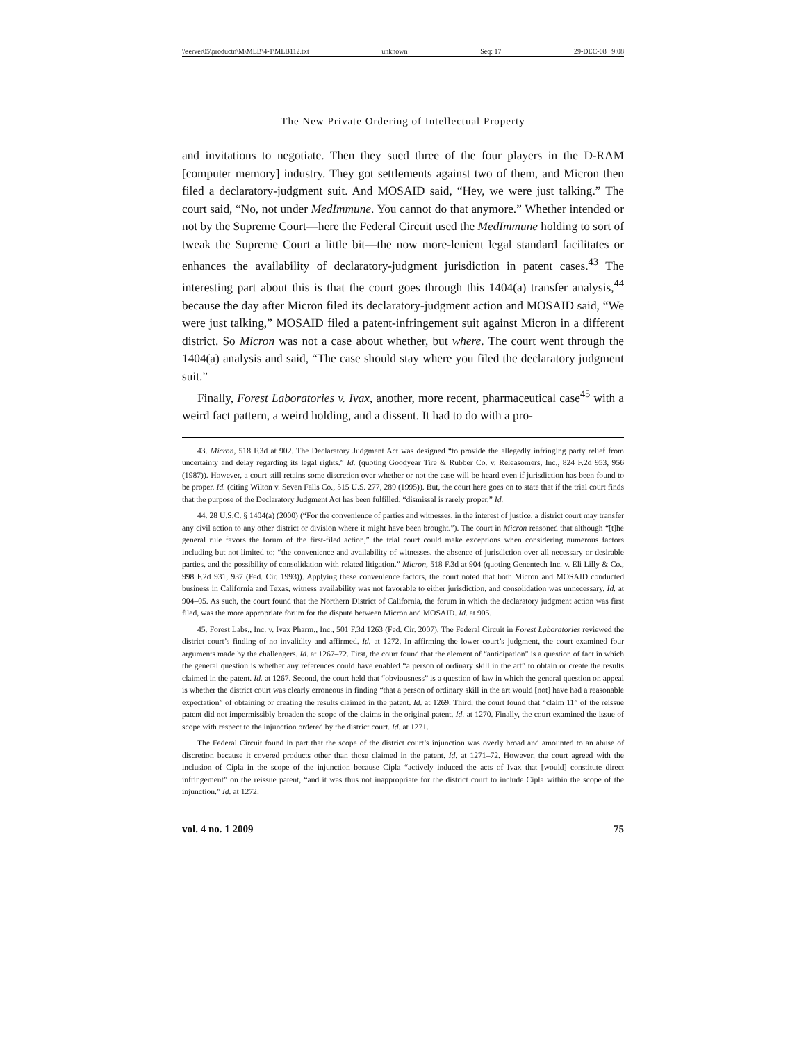\\server05\productn\M\MLB\4-1\MLB112.txt unknown Seq: 17 29-DEC-08 9:08
The New Private Ordering of Intellectual Property
and invitations to negotiate. Then they sued three of the four players in the D-RAM [computer memory] industry. They got settlements against two of them, and Micron then filed a declaratory-judgment suit. And MOSAID said, “Hey, we were just talking.” The court said, “No, not under MedImmune. You cannot do that anymore.” Whether intended or not by the Supreme Court—here the Federal Circuit used the MedImmune holding to sort of tweak the Supreme Court a little bit—the now more-lenient legal standard facilitates or enhances the availability of declaratory-judgment jurisdiction in patent cases.<sup>43</sup> The interesting part about this is that the court goes through this 1404(a) transfer analysis,<sup>44</sup> because the day after Micron filed its declaratory-judgment action and MOSAID said, “We were just talking,” MOSAID filed a patent-infringement suit against Micron in a different district. So Micron was not a case about whether, but where. The court went through the 1404(a) analysis and said, “The case should stay where you filed the declaratory judgment suit.”
Finally, Forest Laboratories v. Ivax, another, more recent, pharmaceutical case<sup>45</sup> with a weird fact pattern, a weird holding, and a dissent. It had to do with a pro-
43. Micron, 518 F.3d at 902. The Declaratory Judgment Act was designed “to provide the allegedly infringing party relief from uncertainty and delay regarding its legal rights.” Id. (quoting Goodyear Tire & Rubber Co. v. Releasomers, Inc., 824 F.2d 953, 956 (1987)). However, a court still retains some discretion over whether or not the case will be heard even if jurisdiction has been found to be proper. Id. (citing Wilton v. Seven Falls Co., 515 U.S. 277, 289 (1995)). But, the court here goes on to state that if the trial court finds that the purpose of the Declaratory Judgment Act has been fulfilled, “dismissal is rarely proper.” Id.
44. 28 U.S.C. § 1404(a) (2000) (“For the convenience of parties and witnesses, in the interest of justice, a district court may transfer any civil action to any other district or division where it might have been brought.”). The court in Micron reasoned that although “[t]he general rule favors the forum of the first-filed action,” the trial court could make exceptions when considering numerous factors including but not limited to: “the convenience and availability of witnesses, the absence of jurisdiction over all necessary or desirable parties, and the possibility of consolidation with related litigation.” Micron, 518 F.3d at 904 (quoting Genentech Inc. v. Eli Lilly & Co., 998 F.2d 931, 937 (Fed. Cir. 1993)). Applying these convenience factors, the court noted that both Micron and MOSAID conducted business in California and Texas, witness availability was not favorable to either jurisdiction, and consolidation was unnecessary. Id. at 904–05. As such, the court found that the Northern District of California, the forum in which the declaratory judgment action was first filed, was the more appropriate forum for the dispute between Micron and MOSAID. Id. at 905.
45. Forest Labs., Inc. v. Ivax Pharm., Inc., 501 F.3d 1263 (Fed. Cir. 2007). The Federal Circuit in Forest Laboratories reviewed the district court’s finding of no invalidity and affirmed. Id. at 1272. In affirming the lower court’s judgment, the court examined four arguments made by the challengers. Id. at 1267–72. First, the court found that the element of “anticipation” is a question of fact in which the general question is whether any references could have enabled “a person of ordinary skill in the art” to obtain or create the results claimed in the patent. Id. at 1267. Second, the court held that “obviousness” is a question of law in which the general question on appeal is whether the district court was clearly erroneous in finding “that a person of ordinary skill in the art would [not] have had a reasonable expectation” of obtaining or creating the results claimed in the patent. Id. at 1269. Third, the court found that “claim 11” of the reissue patent did not impermissibly broaden the scope of the claims in the original patent. Id. at 1270. Finally, the court examined the issue of scope with respect to the injunction ordered by the district court. Id. at 1271.
The Federal Circuit found in part that the scope of the district court’s injunction was overly broad and amounted to an abuse of discretion because it covered products other than those claimed in the patent. Id. at 1271–72. However, the court agreed with the inclusion of Cipla in the scope of the injunction because Cipla “actively induced the acts of Ivax that [would] constitute direct infringement” on the reissue patent, “and it was thus not inappropriate for the district court to include Cipla within the scope of the injunction.” Id. at 1272.
vol. 4 no. 1 2009 75